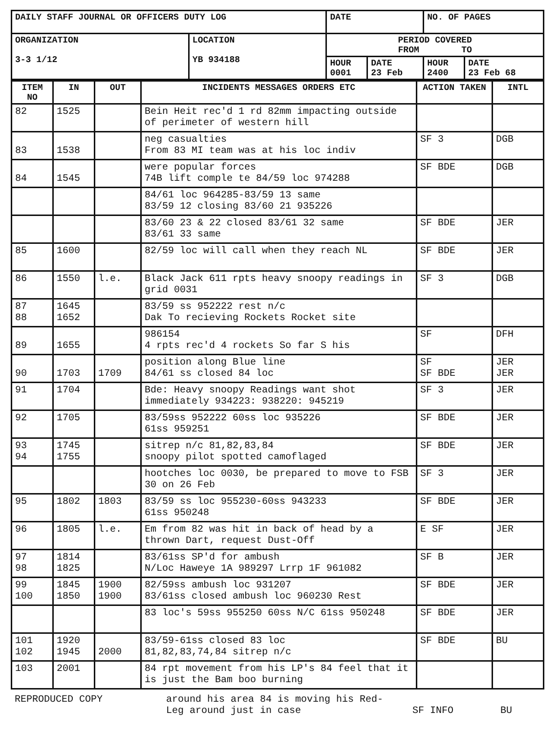| DAILY STAFF JOURNAL OR OFFICERS DUTY LOG | | DATE | | NO. OF PAGES | |
| ORGANIZATION 3-3 1/12 | LOCATION YB 934188 | PERIOD COVERED FROM TO | | | |
| | | HOUR 0001 | DATE 23 Feb | HOUR 2400 | DATE 23 Feb 68 |
| ITEM NO | IN | OUT | INCIDENTS MESSAGES ORDERS ETC | ACTION TAKEN | INTL |
| --- | --- | --- | --- | --- | --- |
| 82 | 1525 | | Bein Heit rec'd 1 rd 82mm impacting outside of perimeter of western hill | | |
| 83 | 1538 | | neg casualties From 83 MI team was at his loc indiv | SF 3 | DGB |
| 84 | 1545 | | were popular forces 74B lift comple te 84/59 loc 974288 | SF BDE | DGB |
| | | | 84/61 loc 964285-83/59 13 same 83/59 12 closing 83/60 21 935226 | | |
| | | | 83/60 23 & 22 closed 83/61 32 same 83/61 33 same | SF BDE | JER |
| 85 | 1600 | | 82/59 loc will call when they reach NL | SF BDE | JER |
| 86 | 1550 | l.e. | Black Jack 611 rpts heavy snoopy readings in grid 0031 | SF 3 | DGB |
| 87 88 | 1645 1652 | | 83/59 ss 952222 rest n/c Dak To recieving Rockets Rocket site | | |
| 89 | 1655 | | 986154 4 rpts rec'd 4 rockets So far S his | SF | DFH |
| 90 | 1703 | 1709 | position along Blue line 84/61 ss closed 84 loc | SF SF BDE | JER JER |
| 91 | 1704 | | Bde: Heavy snoopy Readings want shot immediately 934223: 938220: 945219 | SF 3 | JER |
| 92 | 1705 | | 83/59ss 952222 60ss loc 935226 61ss 959251 | SF BDE | JER |
| 93 94 | 1745 1755 | | sitrep n/c 81,82,83,84 snoopy pilot spotted camoflaged | SF BDE | JER |
| | | | hootches loc 0030, be prepared to move to FSB 30 on 26 Feb | SF 3 | JER |
| 95 | 1802 | 1803 | 83/59 ss loc 955230-60ss 943233 61ss 950248 | SF BDE | JER |
| 96 | 1805 | l.e. | Em from 82 was hit in back of head by a thrown Dart, request Dust-Off | E SF | JER |
| 97 98 | 1814 1825 | | 83/61ss SP'd for ambush N/Loc Haweye 1A 989297 Lrrp 1F 961082 | SF B | JER |
| 99 100 | 1845 1850 | 1900 1900 | 82/59ss ambush loc 931207 83/61ss closed ambush loc 960230 Rest | SF BDE | JER |
| | | | 83 loc's 59ss 955250 60ss N/C 61ss 950248 | SF BDE | JER |
| 101 102 | 1920 1945 | 2000 | 83/59-61ss closed 83 loc 81,82,83,74,84 sitrep n/c | SF BDE | BU |
| 103 | 2001 | | 84 rpt movement from his LP's 84 feel that it is just the Bam boo burning | | |
REPRODUCED COPY around his area 84 is moving his Red-
Leg around just in case
SF INFO
BU